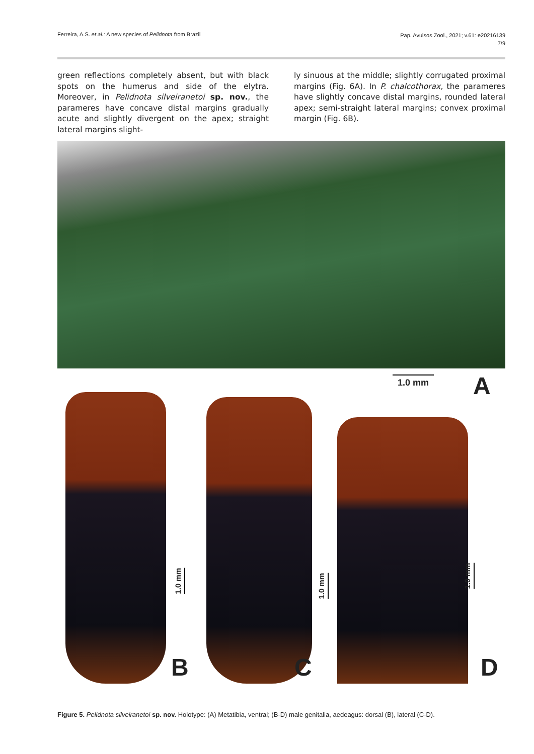Ferreira, A.S. et al.: A new species of Pelidnota from Brazil
Pap. Avulsos Zool., 2021; v.61: e20216139
7/9
green reflections completely absent, but with black spots on the humerus and side of the elytra. Moreover, in Pelidnota silveiranetoi sp. nov., the parameres have concave distal margins gradually acute and slightly divergent on the apex; straight lateral margins slight-
ly sinuous at the middle; slightly corrugated proximal margins (Fig. 6A). In P. chalcothorax, the parameres have slightly concave distal margins, rounded lateral apex; semi-straight lateral margins; convex proximal margin (Fig. 6B).
1.0 mm A
1.0 mm
B
1.0 mm
C
1.0 mm
D
Figure 5. Pelidnota silveiranetoi sp. nov. Holotype: (A) Metatibia, ventral; (B-D) male genitalia, aedeagus: dorsal (B), lateral (C-D).